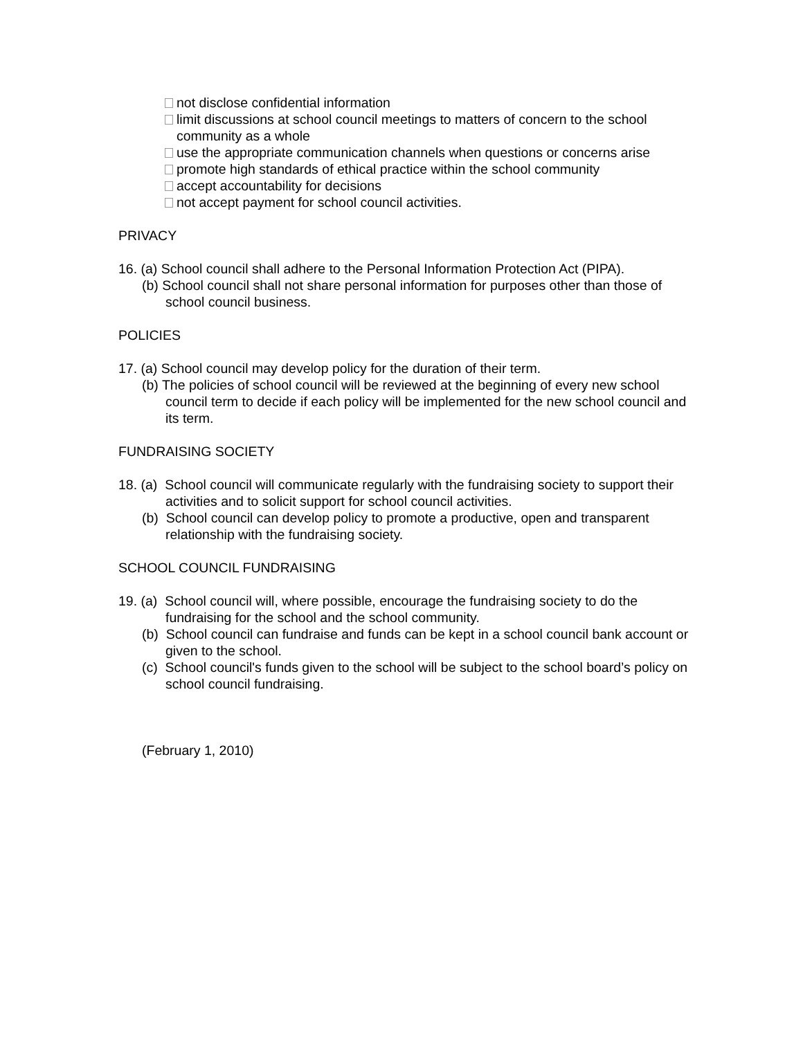not disclose confidential information
limit discussions at school council meetings to matters of concern to the school community as a whole
use the appropriate communication channels when questions or concerns arise
promote high standards of ethical practice within the school community
accept accountability for decisions
not accept payment for school council activities.
PRIVACY
16. (a) School council shall adhere to the Personal Information Protection Act (PIPA).
(b) School council shall not share personal information for purposes other than those of school council business.
POLICIES
17. (a) School council may develop policy for the duration of their term.
(b) The policies of school council will be reviewed at the beginning of every new school council term to decide if each policy will be implemented for the new school council and its term.
FUNDRAISING SOCIETY
18. (a) School council will communicate regularly with the fundraising society to support their activities and to solicit support for school council activities.
(b) School council can develop policy to promote a productive, open and transparent relationship with the fundraising society.
SCHOOL COUNCIL FUNDRAISING
19. (a) School council will, where possible, encourage the fundraising society to do the fundraising for the school and the school community.
(b) School council can fundraise and funds can be kept in a school council bank account or given to the school.
(c) School council's funds given to the school will be subject to the school board’s policy on school council fundraising.
(February 1, 2010)